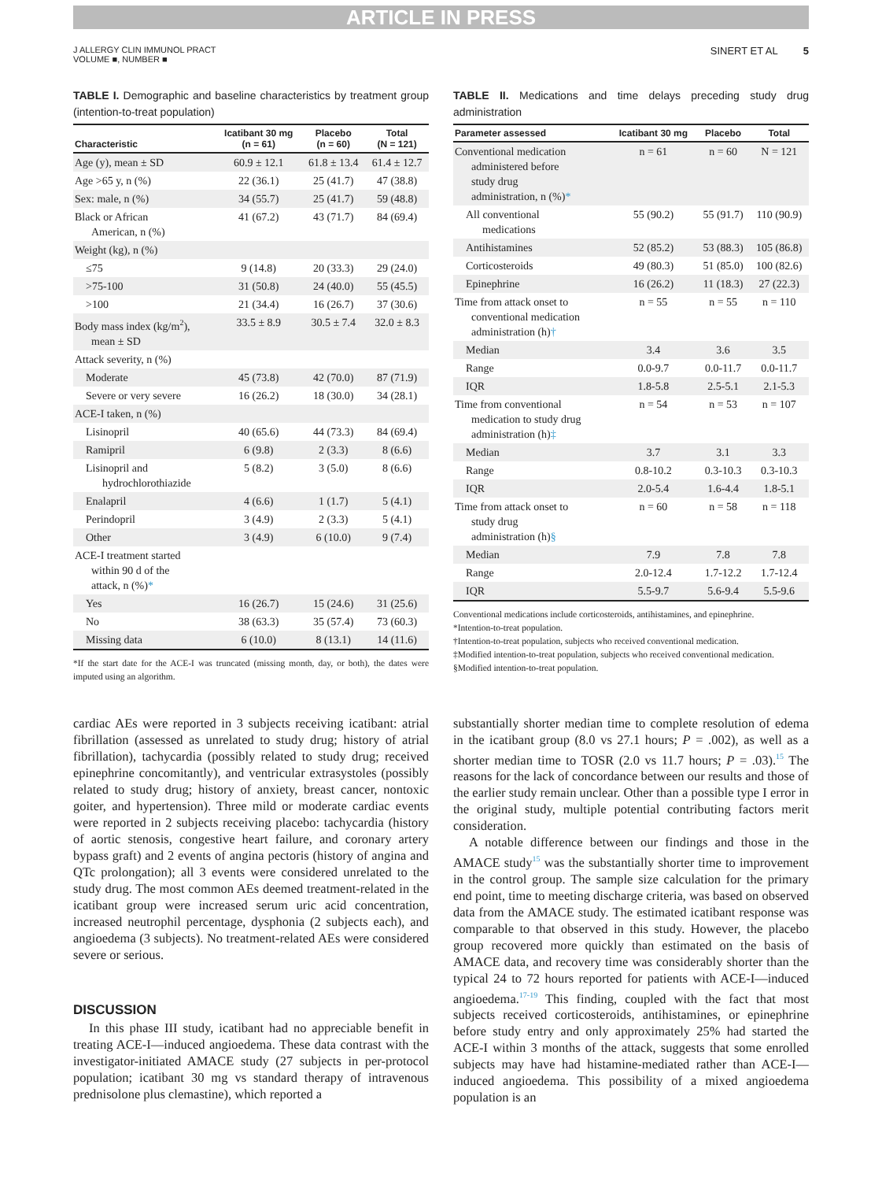ARTICLE IN PRESS
J ALLERGY CLIN IMMUNOL PRACT
VOLUME ■, NUMBER ■
SINERT ET AL 5
TABLE I. Demographic and baseline characteristics by treatment group (intention-to-treat population)
| Characteristic | Icatibant 30 mg (n = 61) | Placebo (n = 60) | Total (N = 121) |
| --- | --- | --- | --- |
| Age (y), mean ± SD | 60.9 ± 12.1 | 61.8 ± 13.4 | 61.4 ± 12.7 |
| Age >65 y, n (%) | 22 (36.1) | 25 (41.7) | 47 (38.8) |
| Sex: male, n (%) | 34 (55.7) | 25 (41.7) | 59 (48.8) |
| Black or African American, n (%) | 41 (67.2) | 43 (71.7) | 84 (69.4) |
| Weight (kg), n (%) | | | |
| ≤75 | 9 (14.8) | 20 (33.3) | 29 (24.0) |
| >75-100 | 31 (50.8) | 24 (40.0) | 55 (45.5) |
| >100 | 21 (34.4) | 16 (26.7) | 37 (30.6) |
| Body mass index (kg/m<sup>2</sup>), mean ± SD | 33.5 ± 8.9 | 30.5 ± 7.4 | 32.0 ± 8.3 |
| Attack severity, n (%) | | | |
| Moderate | 45 (73.8) | 42 (70.0) | 87 (71.9) |
| Severe or very severe | 16 (26.2) | 18 (30.0) | 34 (28.1) |
| ACE-I taken, n (%) | | | |
| Lisinopril | 40 (65.6) | 44 (73.3) | 84 (69.4) |
| Ramipril | 6 (9.8) | 2 (3.3) | 8 (6.6) |
| Lisinopril and hydrochlorothiazide | 5 (8.2) | 3 (5.0) | 8 (6.6) |
| Enalapril | 4 (6.6) | 1 (1.7) | 5 (4.1) |
| Perindopril | 3 (4.9) | 2 (3.3) | 5 (4.1) |
| Other | 3 (4.9) | 6 (10.0) | 9 (7.4) |
| ACE-I treatment started within 90 d of the attack, n (%) * | | | |
| Yes | 16 (26.7) | 15 (24.6) | 31 (25.6) |
| No | 38 (63.3) | 35 (57.4) | 73 (60.3) |
| Missing data | 6 (10.0) | 8 (13.1) | 14 (11.6) |
*If the start date for the ACE-I was truncated (missing month, day, or both), the dates were imputed using an algorithm.
TABLE II. Medications and time delays preceding study drug administration
| Parameter assessed | Icatibant 30 mg | Placebo | Total |
| --- | --- | --- | --- |
| Conventional medication administered before study drug administration, n (%) * | n = 61 | n = 60 | N = 121 |
| All conventional medications | 55 (90.2) | 55 (91.7) | 110 (90.9) |
| Antihistamines | 52 (85.2) | 53 (88.3) | 105 (86.8) |
| Corticosteroids | 49 (80.3) | 51 (85.0) | 100 (82.6) |
| Epinephrine | 16 (26.2) | 11 (18.3) | 27 (22.3) |
| Time from attack onset to conventional medication administration (h) † | n = 55 | n = 55 | n = 110 |
| Median | 3.4 | 3.6 | 3.5 |
| Range | 0.0-9.7 | 0.0-11.7 | 0.0-11.7 |
| IQR | 1.8-5.8 | 2.5-5.1 | 2.1-5.3 |
| Time from conventional medication to study drug administration (h) ‡ | n = 54 | n = 53 | n = 107 |
| Median | 3.7 | 3.1 | 3.3 |
| Range | 0.8-10.2 | 0.3-10.3 | 0.3-10.3 |
| IQR | 2.0-5.4 | 1.6-4.4 | 1.8-5.1 |
| Time from attack onset to study drug administration (h) § | n = 60 | n = 58 | n = 118 |
| Median | 7.9 | 7.8 | 7.8 |
| Range | 2.0-12.4 | 1.7-12.2 | 1.7-12.4 |
| IQR | 5.5-9.7 | 5.6-9.4 | 5.5-9.6 |
Conventional medications include corticosteroids, antihistamines, and epinephrine.
*Intention-to-treat population.
†Intention-to-treat population, subjects who received conventional medication.
‡Modified intention-to-treat population, subjects who received conventional medication.
§Modified intention-to-treat population.
cardiac AEs were reported in 3 subjects receiving icatibant: atrial fibrillation (assessed as unrelated to study drug; history of atrial fibrillation), tachycardia (possibly related to study drug; received epinephrine concomitantly), and ventricular extrasystoles (possibly related to study drug; history of anxiety, breast cancer, nontoxic goiter, and hypertension). Three mild or moderate cardiac events were reported in 2 subjects receiving placebo: tachycardia (history of aortic stenosis, congestive heart failure, and coronary artery bypass graft) and 2 events of angina pectoris (history of angina and QTc prolongation); all 3 events were considered unrelated to the study drug. The most common AEs deemed treatment-related in the icatibant group were increased serum uric acid concentration, increased neutrophil percentage, dysphonia (2 subjects each), and angioedema (3 subjects). No treatment-related AEs were considered severe or serious.
DISCUSSION
In this phase III study, icatibant had no appreciable benefit in treating ACE-I—induced angioedema. These data contrast with the investigator-initiated AMACE study (27 subjects in per-protocol population; icatibant 30 mg vs standard therapy of intravenous prednisolone plus clemastine), which reported a
substantially shorter median time to complete resolution of edema in the icatibant group (8.0 vs 27.1 hours; P = .002), as well as a shorter median time to TOSR (2.0 vs 11.7 hours; P = .03).<sup>15</sup> The reasons for the lack of concordance between our results and those of the earlier study remain unclear. Other than a possible type I error in the original study, multiple potential contributing factors merit consideration.
A notable difference between our findings and those in the AMACE study<sup>15</sup> was the substantially shorter time to improvement in the control group. The sample size calculation for the primary end point, time to meeting discharge criteria, was based on observed data from the AMACE study. The estimated icatibant response was comparable to that observed in this study. However, the placebo group recovered more quickly than estimated on the basis of AMACE data, and recovery time was considerably shorter than the typical 24 to 72 hours reported for patients with ACE-I—induced angioedema.<sup>17-19</sup> This finding, coupled with the fact that most subjects received corticosteroids, antihistamines, or epinephrine before study entry and only approximately 25% had started the ACE-I within 3 months of the attack, suggests that some enrolled subjects may have had histamine-mediated rather than ACE-I—induced angioedema. This possibility of a mixed angioedema population is an